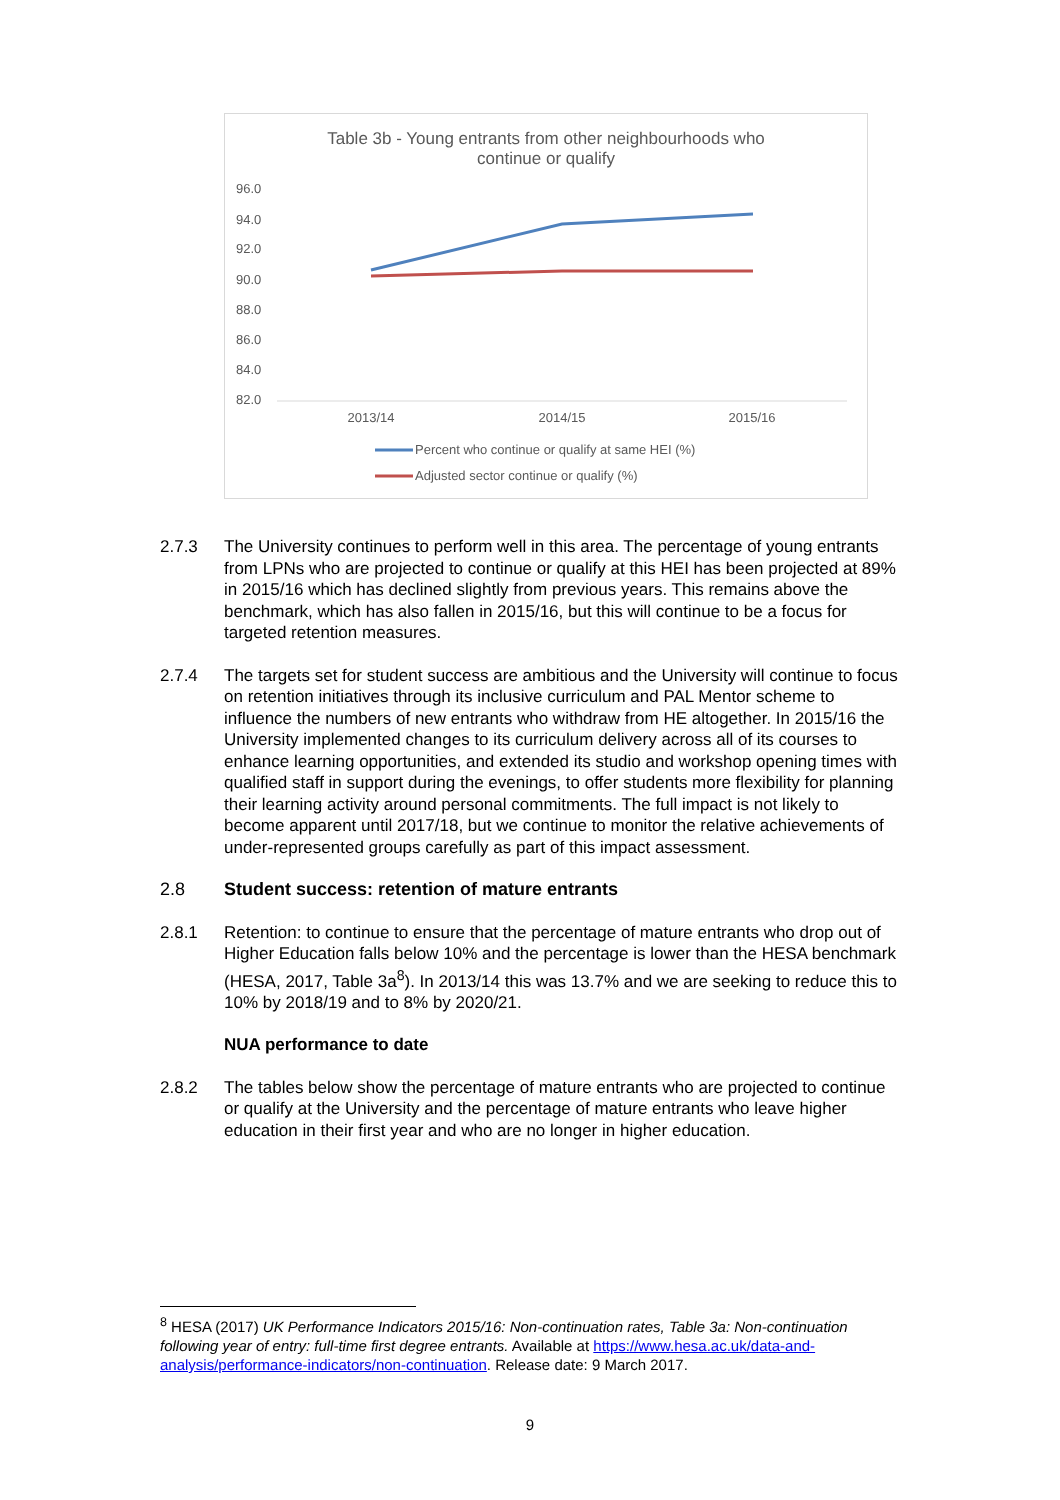Table 3b - Young entrants from other neighbourhoods who
continue or qualify
96.0
94.0
92.0
90.0
88.0
86.0
84.0
82.0
2013/14
2014/15
2015/16
Percent who continue or qualify at same HEI (%)
Adjusted sector continue or qualify (%)
2.7.3 The University continues to perform well in this area. The percentage of young entrants from LPNs who are projected to continue or qualify at this HEI has been projected at 89% in 2015/16 which has declined slightly from previous years. This remains above the benchmark, which has also fallen in 2015/16, but this will continue to be a focus for targeted retention measures.
2.7.4 The targets set for student success are ambitious and the University will continue to focus on retention initiatives through its inclusive curriculum and PAL Mentor scheme to influence the numbers of new entrants who withdraw from HE altogether. In 2015/16 the University implemented changes to its curriculum delivery across all of its courses to enhance learning opportunities, and extended its studio and workshop opening times with qualified staff in support during the evenings, to offer students more flexibility for planning their learning activity around personal commitments. The full impact is not likely to become apparent until 2017/18, but we continue to monitor the relative achievements of under-represented groups carefully as part of this impact assessment.
2.8 Student success: retention of mature entrants
2.8.1 Retention: to continue to ensure that the percentage of mature entrants who drop out of Higher Education falls below 10% and the percentage is lower than the HESA benchmark (HESA, 2017, Table 3a<sup>8</sup>). In 2013/14 this was 13.7% and we are seeking to reduce this to 10% by 2018/19 and to 8% by 2020/21.
NUA performance to date
2.8.2 The tables below show the percentage of mature entrants who are projected to continue or qualify at the University and the percentage of mature entrants who leave higher education in their first year and who are no longer in higher education.
<sup>8</sup> HESA (2017) UK Performance Indicators 2015/16: Non-continuation rates, Table 3a: Non-continuation following year of entry: full-time first degree entrants. Available at https://www.hesa.ac.uk/data-and-analysis/performance-indicators/non-continuation. Release date: 9 March 2017.
9